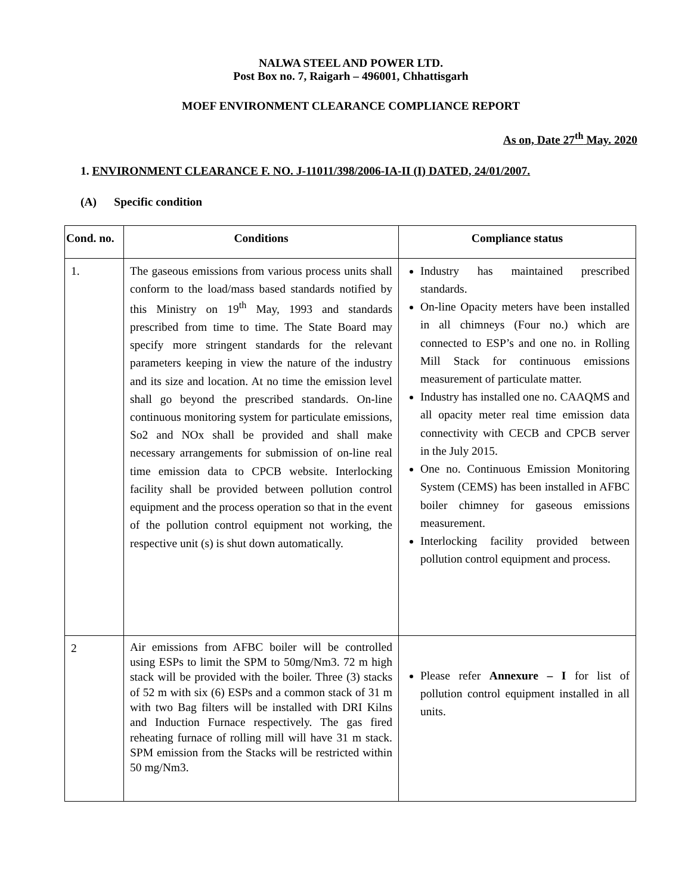NALWA STEEL AND POWER LTD.
Post Box no. 7, Raigarh – 496001, Chhattisgarh
MOEF ENVIRONMENT CLEARANCE COMPLIANCE REPORT
As on, Date 27<sup>th</sup> May. 2020
1. ENVIRONMENT CLEARANCE F. NO. J-11011/398/2006-IA-II (I) DATED, 24/01/2007.
(A) Specific condition
| Cond. no. | Conditions | Compliance status |
| --- | --- | --- |
| 1. | The gaseous emissions from various process units shall conform to the load/mass based standards notified by this Ministry on 19<sup>th</sup> May, 1993 and standards prescribed from time to time. The State Board may specify more stringent standards for the relevant parameters keeping in view the nature of the industry and its size and location. At no time the emission level shall go beyond the prescribed standards. On-line continuous monitoring system for particulate emissions, So2 and NOx shall be provided and shall make necessary arrangements for submission of on-line real time emission data to CPCB website. Interlocking facility shall be provided between pollution control equipment and the process operation so that in the event of the pollution control equipment not working, the respective unit (s) is shut down automatically. | Industry has maintained prescribed standards. On-line Opacity meters have been installed in all chimneys (Four no.) which are connected to ESP’s and one no. in Rolling Mill Stack for continuous emissions measurement of particulate matter. Industry has installed one no. CAAQMS and all opacity meter real time emission data connectivity with CECB and CPCB server in the July 2015. One no. Continuous Emission Monitoring System (CEMS) has been installed in AFBC boiler chimney for gaseous emissions measurement. Interlocking facility provided between pollution control equipment and process. |
| 2 | Air emissions from AFBC boiler will be controlled using ESPs to limit the SPM to 50mg/Nm3. 72 m high stack will be provided with the boiler. Three (3) stacks of 52 m with six (6) ESPs and a common stack of 31 m with two Bag filters will be installed with DRI Kilns and Induction Furnace respectively. The gas fired reheating furnace of rolling mill will have 31 m stack. SPM emission from the Stacks will be restricted within 50 mg/Nm3. | Please refer Annexure – I for list of pollution control equipment installed in all units. |